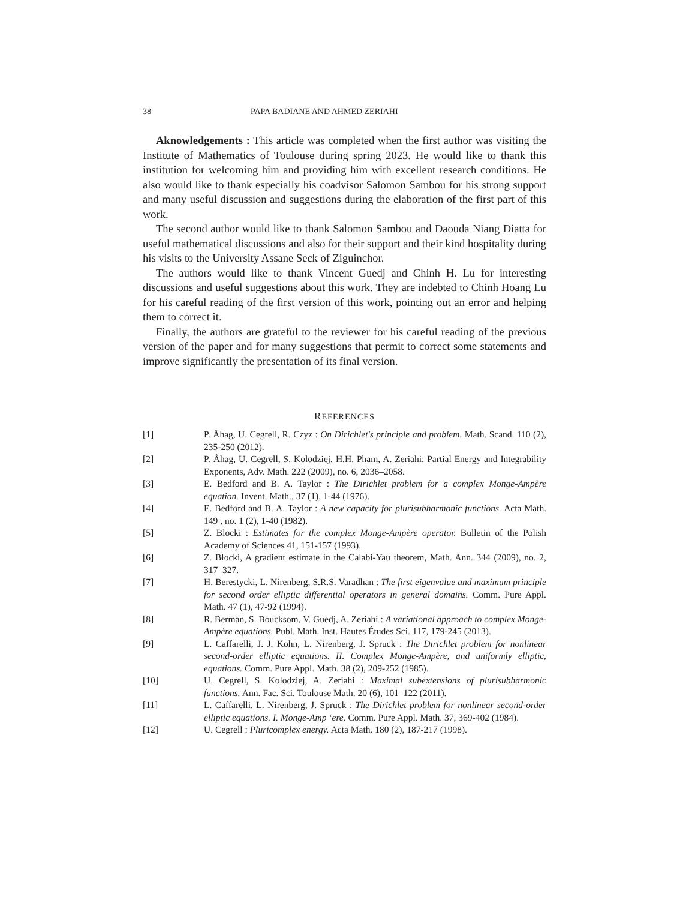38 PAPA BADIANE AND AHMED ZERIAHI
Aknowledgements : This article was completed when the first author was visiting the Institute of Mathematics of Toulouse during spring 2023. He would like to thank this institution for welcoming him and providing him with excellent research conditions. He also would like to thank especially his coadvisor Salomon Sambou for his strong support and many useful discussion and suggestions during the elaboration of the first part of this work.
The second author would like to thank Salomon Sambou and Daouda Niang Diatta for useful mathematical discussions and also for their support and their kind hospitality during his visits to the University Assane Seck of Ziguinchor.
The authors would like to thank Vincent Guedj and Chinh H. Lu for interesting discussions and useful suggestions about this work. They are indebted to Chinh Hoang Lu for his careful reading of the first version of this work, pointing out an error and helping them to correct it.
Finally, the authors are grateful to the reviewer for his careful reading of the previous version of the paper and for many suggestions that permit to correct some statements and improve significantly the presentation of its final version.
REFERENCES
[1] P. Åhag, U. Cegrell, R. Czyz : On Dirichlet's principle and problem. Math. Scand. 110 (2), 235-250 (2012).
[2] P. Åhag, U. Cegrell, S. Kolodziej, H.H. Pham, A. Zeriahi: Partial Energy and Integrability Exponents, Adv. Math. 222 (2009), no. 6, 2036–2058.
[3] E. Bedford and B. A. Taylor : The Dirichlet problem for a complex Monge-Ampère equation. Invent. Math., 37 (1), 1-44 (1976).
[4] E. Bedford and B. A. Taylor : A new capacity for plurisubharmonic functions. Acta Math. 149 , no. 1 (2), 1-40 (1982).
[5] Z. Blocki : Estimates for the complex Monge-Ampère operator. Bulletin of the Polish Academy of Sciences 41, 151-157 (1993).
[6] Z. Błocki, A gradient estimate in the Calabi-Yau theorem, Math. Ann. 344 (2009), no. 2, 317–327.
[7] H. Berestycki, L. Nirenberg, S.R.S. Varadhan : The first eigenvalue and maximum principle for second order elliptic differential operators in general domains. Comm. Pure Appl. Math. 47 (1), 47-92 (1994).
[8] R. Berman, S. Boucksom, V. Guedj, A. Zeriahi : A variational approach to complex Monge-Ampère equations. Publ. Math. Inst. Hautes Études Sci. 117, 179-245 (2013).
[9] L. Caffarelli, J. J. Kohn, L. Nirenberg, J. Spruck : The Dirichlet problem for nonlinear second-order elliptic equations. II. Complex Monge-Ampère, and uniformly elliptic, equations. Comm. Pure Appl. Math. 38 (2), 209-252 (1985).
[10] U. Cegrell, S. Kolodziej, A. Zeriahi : Maximal subextensions of plurisubharmonic functions. Ann. Fac. Sci. Toulouse Math. 20 (6), 101–122 (2011).
[11] L. Caffarelli, L. Nirenberg, J. Spruck : The Dirichlet problem for nonlinear second-order elliptic equations. I. Monge-Amp ‘ere. Comm. Pure Appl. Math. 37, 369-402 (1984).
[12] U. Cegrell : Pluricomplex energy. Acta Math. 180 (2), 187-217 (1998).